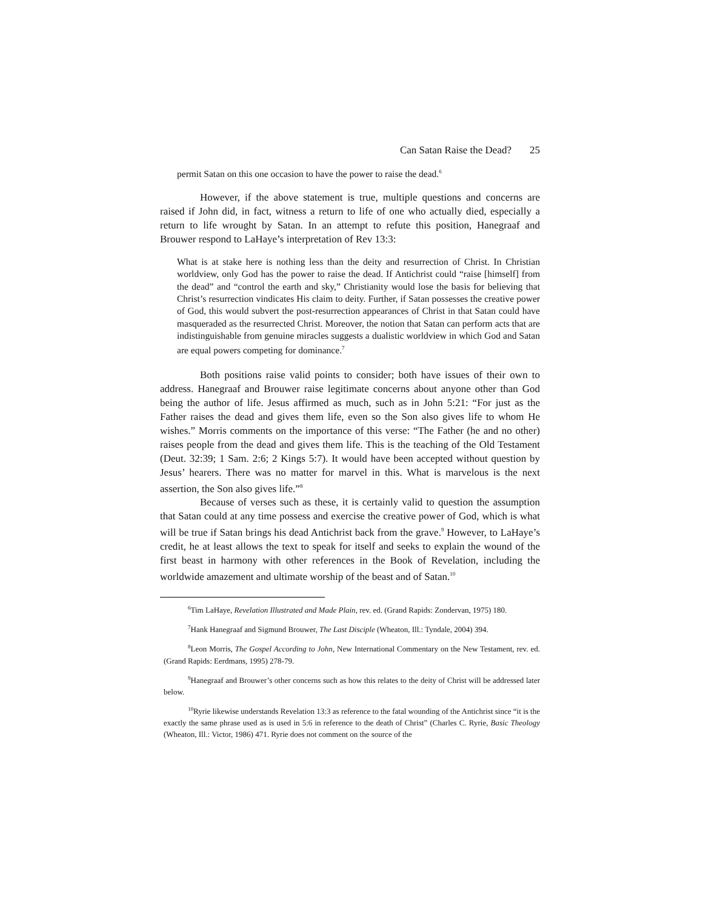Can Satan Raise the Dead? 25
permit Satan on this one occasion to have the power to raise the dead.<sup>6</sup>
However, if the above statement is true, multiple questions and concerns are raised if John did, in fact, witness a return to life of one who actually died, especially a return to life wrought by Satan. In an attempt to refute this position, Hanegraaf and Brouwer respond to LaHaye’s interpretation of Rev 13:3:
What is at stake here is nothing less than the deity and resurrection of Christ. In Christian worldview, only God has the power to raise the dead. If Antichrist could “raise [himself] from the dead” and “control the earth and sky,” Christianity would lose the basis for believing that Christ’s resurrection vindicates His claim to deity. Further, if Satan possesses the creative power of God, this would subvert the post-resurrection appearances of Christ in that Satan could have masqueraded as the resurrected Christ. Moreover, the notion that Satan can perform acts that are indistinguishable from genuine miracles suggests a dualistic worldview in which God and Satan are equal powers competing for dominance.<sup>7</sup>
Both positions raise valid points to consider; both have issues of their own to address. Hanegraaf and Brouwer raise legitimate concerns about anyone other than God being the author of life. Jesus affirmed as much, such as in John 5:21: “For just as the Father raises the dead and gives them life, even so the Son also gives life to whom He wishes.” Morris comments on the importance of this verse: “The Father (he and no other) raises people from the dead and gives them life. This is the teaching of the Old Testament (Deut. 32:39; 1 Sam. 2:6; 2 Kings 5:7). It would have been accepted without question by Jesus’ hearers. There was no matter for marvel in this. What is marvelous is the next assertion, the Son also gives life.”<sup>8</sup>
Because of verses such as these, it is certainly valid to question the assumption that Satan could at any time possess and exercise the creative power of God, which is what will be true if Satan brings his dead Antichrist back from the grave.<sup>9</sup> However, to LaHaye’s credit, he at least allows the text to speak for itself and seeks to explain the wound of the first beast in harmony with other references in the Book of Revelation, including the worldwide amazement and ultimate worship of the beast and of Satan.<sup>10</sup>
<sup>6</sup> Tim LaHaye, Revelation Illustrated and Made Plain, rev. ed. (Grand Rapids: Zondervan, 1975) 180.
<sup>7</sup> Hank Hanegraaf and Sigmund Brouwer, The Last Disciple (Wheaton, Ill.: Tyndale, 2004) 394.
<sup>8</sup> Leon Morris, The Gospel According to John, New International Commentary on the New Testament, rev. ed. (Grand Rapids: Eerdmans, 1995) 278-79.
<sup>9</sup> Hanegraaf and Brouwer’s other concerns such as how this relates to the deity of Christ will be addressed later below.
<sup>10</sup> Ryrie likewise understands Revelation 13:3 as reference to the fatal wounding of the Antichrist since “it is the exactly the same phrase used as is used in 5:6 in reference to the death of Christ” (Charles C. Ryrie, Basic Theology (Wheaton, Ill.: Victor, 1986) 471. Ryrie does not comment on the source of the